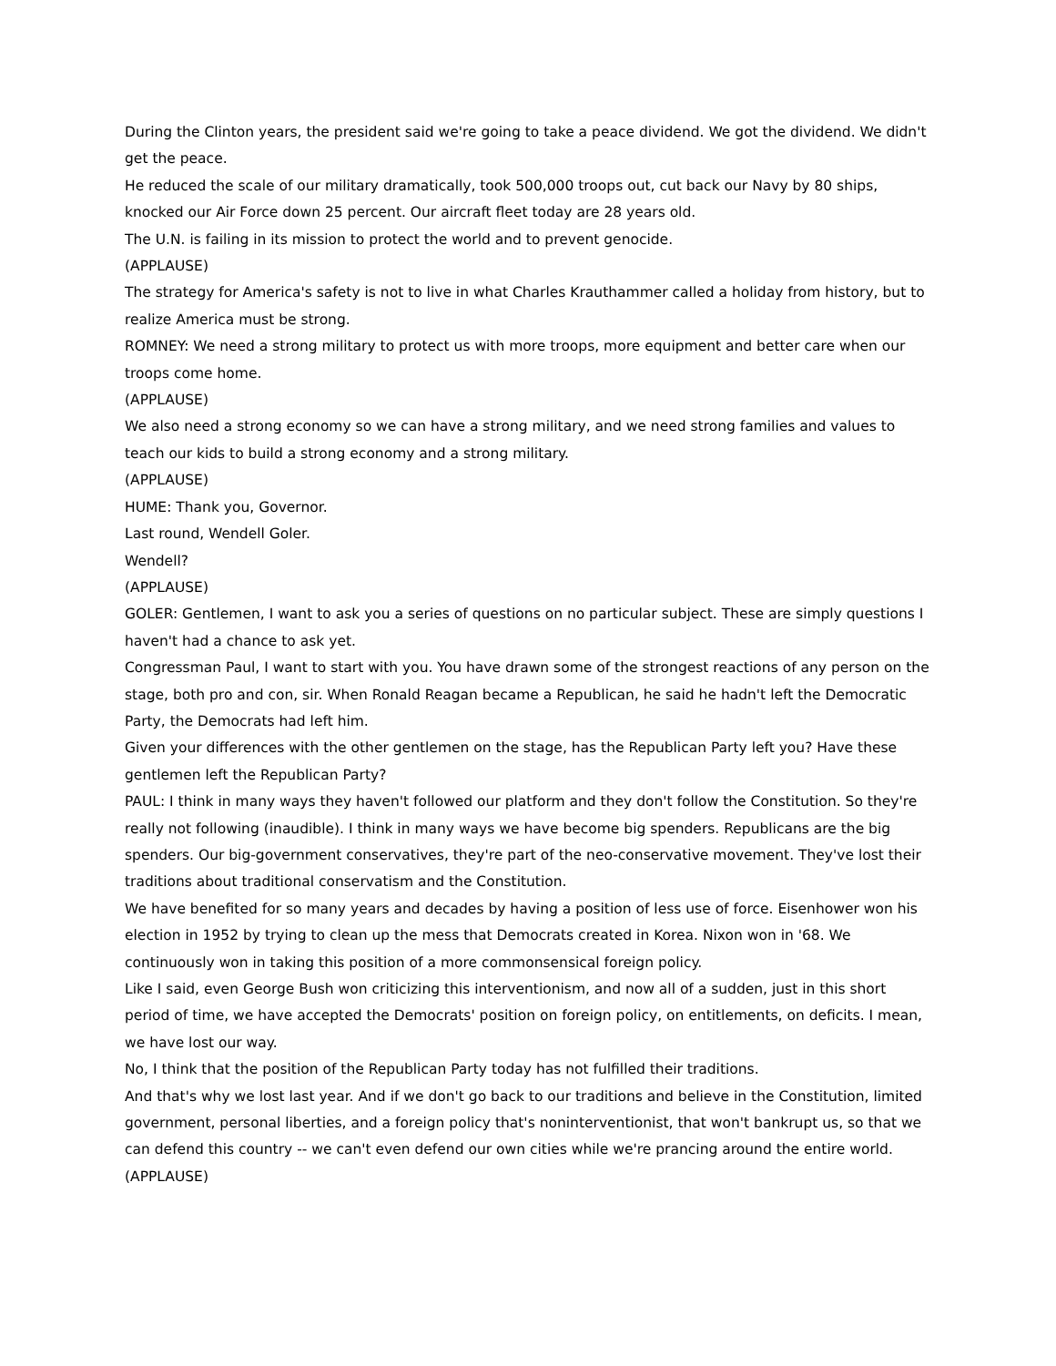During the Clinton years, the president said we're going to take a peace dividend. We got the dividend. We didn't get the peace.
He reduced the scale of our military dramatically, took 500,000 troops out, cut back our Navy by 80 ships, knocked our Air Force down 25 percent. Our aircraft fleet today are 28 years old.
The U.N. is failing in its mission to protect the world and to prevent genocide.
(APPLAUSE)
The strategy for America's safety is not to live in what Charles Krauthammer called a holiday from history, but to realize America must be strong.
ROMNEY: We need a strong military to protect us with more troops, more equipment and better care when our troops come home.
(APPLAUSE)
We also need a strong economy so we can have a strong military, and we need strong families and values to teach our kids to build a strong economy and a strong military.
(APPLAUSE)
HUME: Thank you, Governor.
Last round, Wendell Goler.
Wendell?
(APPLAUSE)
GOLER: Gentlemen, I want to ask you a series of questions on no particular subject. These are simply questions I haven't had a chance to ask yet.
Congressman Paul, I want to start with you. You have drawn some of the strongest reactions of any person on the stage, both pro and con, sir. When Ronald Reagan became a Republican, he said he hadn't left the Democratic Party, the Democrats had left him.
Given your differences with the other gentlemen on the stage, has the Republican Party left you? Have these gentlemen left the Republican Party?
PAUL: I think in many ways they haven't followed our platform and they don't follow the Constitution. So they're really not following (inaudible). I think in many ways we have become big spenders. Republicans are the big spenders. Our big-government conservatives, they're part of the neo-conservative movement. They've lost their traditions about traditional conservatism and the Constitution.
We have benefited for so many years and decades by having a position of less use of force. Eisenhower won his election in 1952 by trying to clean up the mess that Democrats created in Korea. Nixon won in '68. We continuously won in taking this position of a more commonsensical foreign policy.
Like I said, even George Bush won criticizing this interventionism, and now all of a sudden, just in this short period of time, we have accepted the Democrats' position on foreign policy, on entitlements, on deficits. I mean, we have lost our way.
No, I think that the position of the Republican Party today has not fulfilled their traditions.
And that's why we lost last year. And if we don't go back to our traditions and believe in the Constitution, limited government, personal liberties, and a foreign policy that's noninterventionist, that won't bankrupt us, so that we can defend this country -- we can't even defend our own cities while we're prancing around the entire world.
(APPLAUSE)